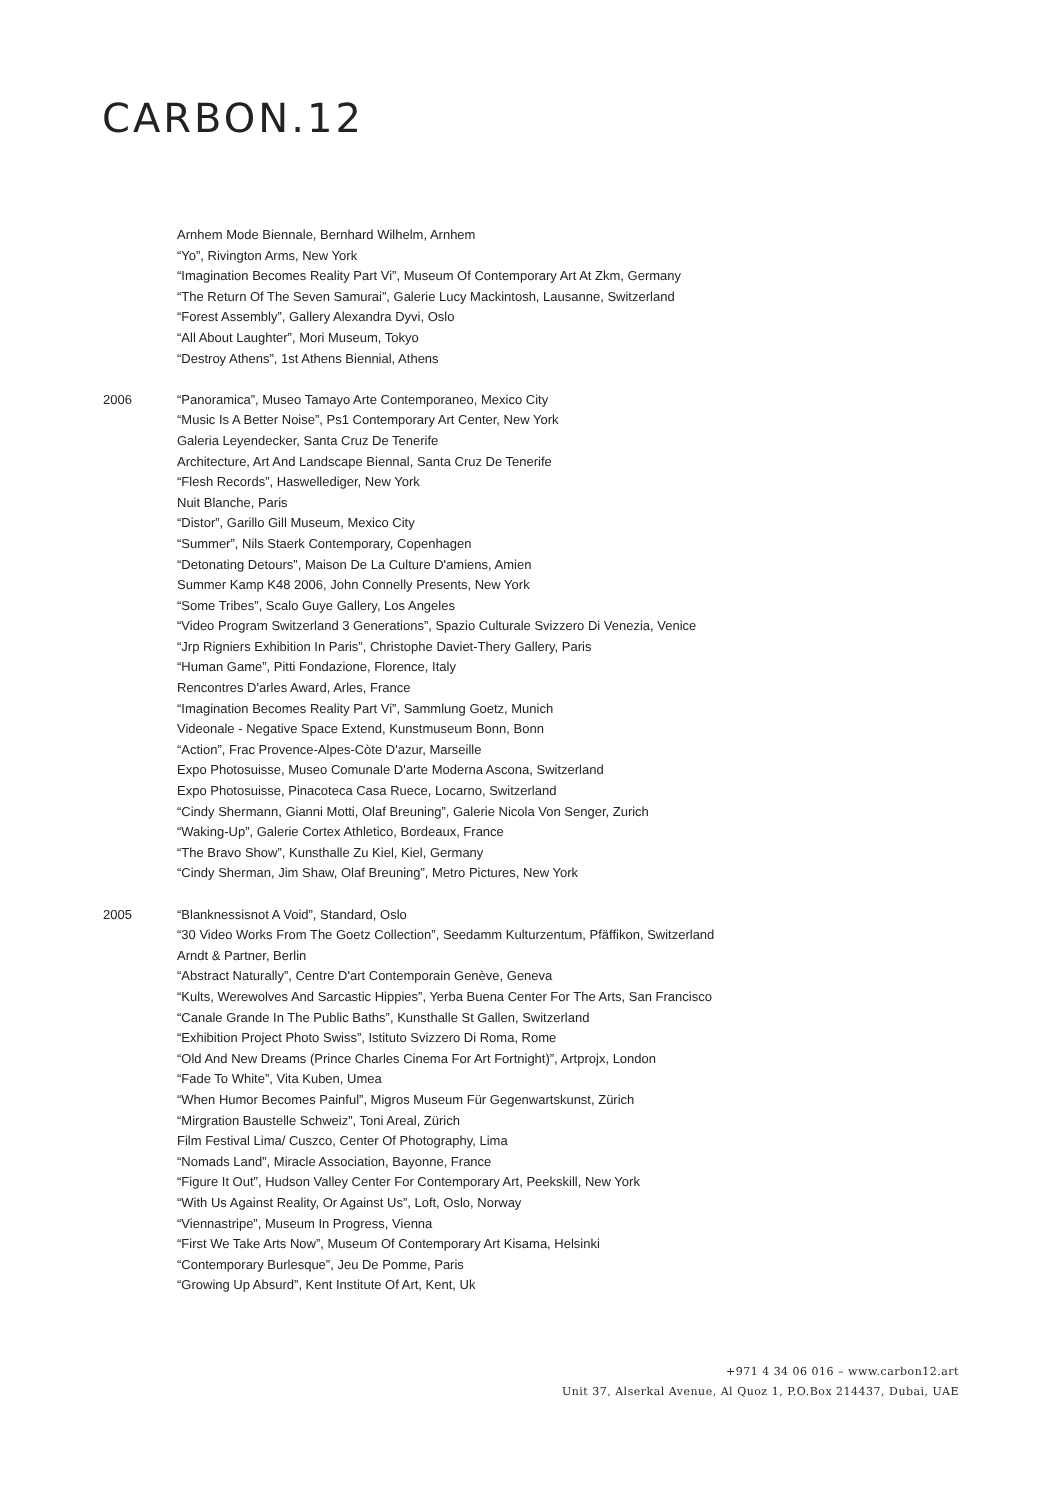CARBON.12
Arnhem Mode Biennale, Bernhard Wilhelm, Arnhem
“Yo”, Rivington Arms, New York
“Imagination Becomes Reality Part Vi”, Museum Of Contemporary Art At Zkm, Germany
“The Return Of The Seven Samurai”, Galerie Lucy Mackintosh, Lausanne, Switzerland
“Forest Assembly”, Gallery Alexandra Dyvi, Oslo
“All About Laughter”, Mori Museum, Tokyo
“Destroy Athens”, 1st Athens Biennial, Athens
2006 “Panoramica”, Museo Tamayo Arte Contemporaneo, Mexico City
“Music Is A Better Noise”, Ps1 Contemporary Art Center, New York
Galeria Leyendecker, Santa Cruz De Tenerife
Architecture, Art And Landscape Biennal, Santa Cruz De Tenerife
“Flesh Records”, Haswellediger, New York
Nuit Blanche, Paris
“Distor”, Garillo Gill Museum, Mexico City
“Summer”, Nils Staerk Contemporary, Copenhagen
“Detonating Detours”, Maison De La Culture D'amiens, Amien
Summer Kamp K48 2006, John Connelly Presents, New York
“Some Tribes”, Scalo Guye Gallery, Los Angeles
“Video Program Switzerland 3 Generations”, Spazio Culturale Svizzero Di Venezia, Venice
“Jrp Rigniers Exhibition In Paris”, Christophe Daviet-Thery Gallery, Paris
“Human Game”, Pitti Fondazione, Florence, Italy
Rencontres D'arles Award, Arles, France
“Imagination Becomes Reality Part Vi”, Sammlung Goetz, Munich
Videonale - Negative Space Extend, Kunstmuseum Bonn, Bonn
“Action”, Frac Provence-Alpes-Còte D'azur, Marseille
Expo Photosuisse, Museo Comunale D'arte Moderna Ascona, Switzerland
Expo Photosuisse, Pinacoteca Casa Ruece, Locarno, Switzerland
“Cindy Shermann, Gianni Motti, Olaf Breuning”, Galerie Nicola Von Senger, Zurich
“Waking-Up”, Galerie Cortex Athletico, Bordeaux, France
“The Bravo Show”, Kunsthalle Zu Kiel, Kiel, Germany
“Cindy Sherman, Jim Shaw, Olaf Breuning”, Metro Pictures, New York
2005 “Blanknessisnot A Void”, Standard, Oslo
“30 Video Works From The Goetz Collection”, Seedamm Kulturzentum, Pfäffikon, Switzerland
Arndt & Partner, Berlin
“Abstract Naturally”, Centre D'art Contemporain Genève, Geneva
“Kults, Werewolves And Sarcastic Hippies”, Yerba Buena Center For The Arts, San Francisco
“Canale Grande In The Public Baths”, Kunsthalle St Gallen, Switzerland
“Exhibition Project Photo Swiss”, Istituto Svizzero Di Roma, Rome
“Old And New Dreams (Prince Charles Cinema For Art Fortnight)”, Artprojx, London
“Fade To White”, Vita Kuben, Umea
“When Humor Becomes Painful”, Migros Museum Für Gegenwartskunst, Zürich
“Mirgration Baustelle Schweiz”, Toni Areal, Zürich
Film Festival Lima/ Cuszco, Center Of Photography, Lima
“Nomads Land”, Miracle Association, Bayonne, France
“Figure It Out”, Hudson Valley Center For Contemporary Art, Peekskill, New York
“With Us Against Reality, Or Against Us”, Loft, Oslo, Norway
“Viennastripe”, Museum In Progress, Vienna
“First We Take Arts Now”, Museum Of Contemporary Art Kisama, Helsinki
“Contemporary Burlesque”, Jeu De Pomme, Paris
“Growing Up Absurd”, Kent Institute Of Art, Kent, Uk
+971 4 34 06 016 – www.carbon12.art
Unit 37, Alserkal Avenue, Al Quoz 1, P.O.Box 214437, Dubai, UAE